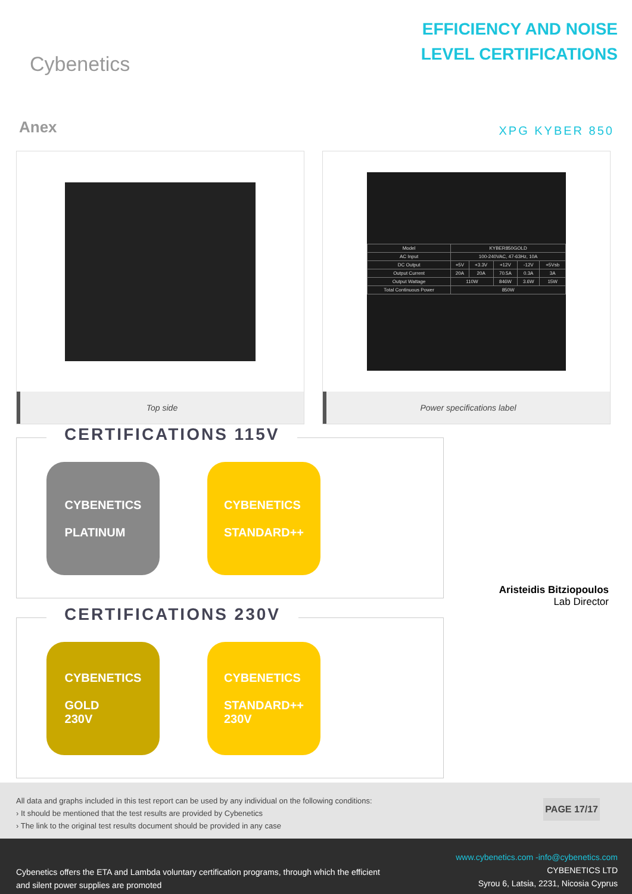Cybenetics
EFFICIENCY AND NOISE
LEVEL CERTIFICATIONS
Anex
XPG KYBER 850
Top side
| Model | KYBER850GOLD | | | | |
| AC Input | 100-240VAC, 47-63Hz, 10A | | | | |
| DC Output | +5V | +3.3V | +12V | -12V | +5Vsb |
| Output Current | 20A | 20A | 70.5A | 0.3A | 3A |
| Output Wattage | 110W | | 846W | 3.6W | 15W |
| Total Continuous Power | 850W | | | | |
Power specifications label
CERTIFICATIONS 115V
CYBENETICS
PLATINUM
CYBENETICS
STANDARD++
CERTIFICATIONS 230V
CYBENETICS
GOLD
230V
CYBENETICS
STANDARD++
230V
Aristeidis Bitziopoulos
Lab Director
All data and graphs included in this test report can be used by any individual on the following conditions:
› It should be mentioned that the test results are provided by Cybenetics
› The link to the original test results document should be provided in any case
PAGE 17/17
Cybenetics offers the ETA and Lambda voluntary certification programs, through which the efficient
and silent power supplies are promoted
www.cybenetics.com -info@cybenetics.com
CYBENETICS LTD
Syrou 6, Latsia, 2231, Nicosia Cyprus